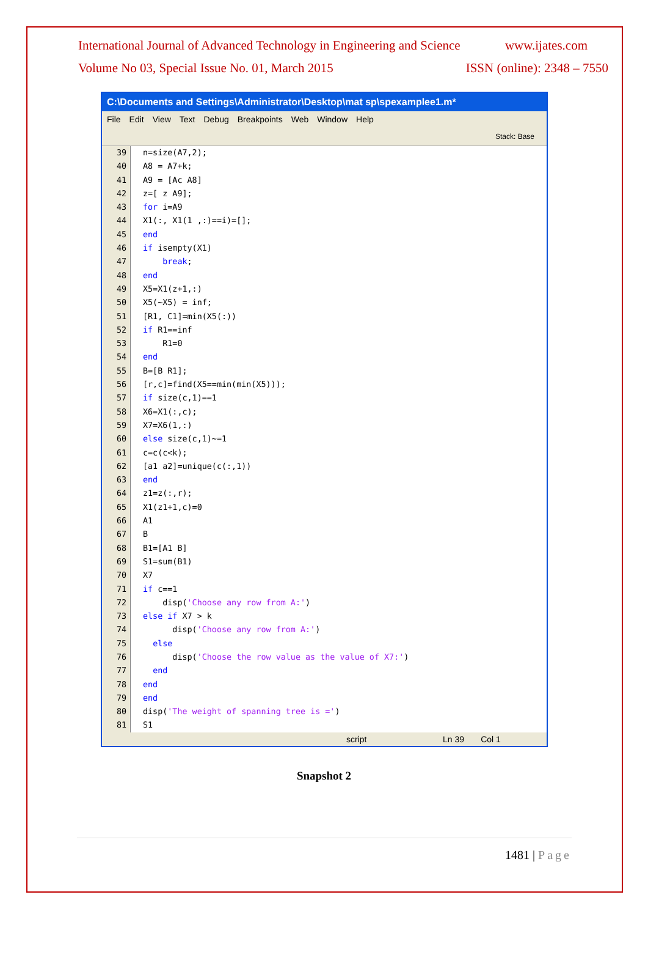International Journal of Advanced Technology in Engineering and Science www.ijates.com
Volume No 03, Special Issue No. 01, March 2015 ISSN (online): 2348 – 7550
C:\Documents and Settings\Administrator\Desktop\mat sp\spexamplee1.m*
File Edit View Text Debug Breakpoints Web Window Help
Stack: Base
39
40
41
42
43
44
45
46
47
48
49
50
51
52
53
54
55
56
57
58
59
60
61
62
63
64
65
66
67
68
69
70
71
72
73
74
75
76
77
78
79
80
81
n=size(A7,2);
A8 = A7+k;
A9 = [Ac A8]
z=[ z A9];
for i=A9
X1(:, X1(1 ,:)==i)=[];
end
if isempty(X1)
break;
end
X5=X1(z+1,:)
X5(~X5) = inf;
[R1, C1]=min(X5(:))
if R1==inf
R1=0
end
B=[B R1];
[r,c]=find(X5==min(min(X5)));
if size(c,1)==1
X6=X1(:,c);
X7=X6(1,:)
else size(c,1)~=1
c=c(c<k);
[a1 a2]=unique(c(:,1))
end
z1=z(:,r);
X1(z1+1,c)=0
A1
B
B1=[A1 B]
S1=sum(B1)
X7
if c==1
disp('Choose any row from A:')
else if X7 > k
disp('Choose any row from A:')
else
disp('Choose the row value as the value of X7:')
end
end
end
disp('The weight of spanning tree is =')
S1
script Ln 39 Col 1
Snapshot 2
1481 | Page